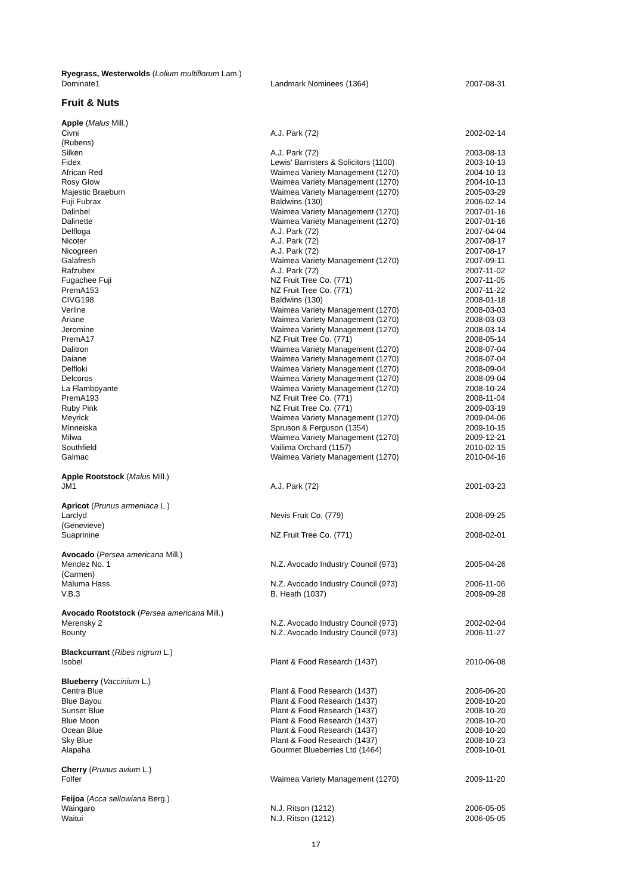| Ryegrass, Westerwolds ( Lolium multiflorum Lam.) | | |
| Dominate1 | Landmark Nominees (1364) | 2007-08-31 |
Fruit & Nuts
| Apple ( Malus Mill.) | | |
| Civni (Rubens) | A.J. Park (72) | 2002-02-14 |
| Silken | A.J. Park (72) | 2003-08-13 |
| Fidex | Lewis' Barristers & Solicitors (1100) | 2003-10-13 |
| African Red | Waimea Variety Management (1270) | 2004-10-13 |
| Rosy Glow | Waimea Variety Management (1270) | 2004-10-13 |
| Majestic Braeburn | Waimea Variety Management (1270) | 2005-03-29 |
| Fuji Fubrax | Baldwins (130) | 2006-02-14 |
| Dalinbel | Waimea Variety Management (1270) | 2007-01-16 |
| Dalinette | Waimea Variety Management (1270) | 2007-01-16 |
| Delfloga | A.J. Park (72) | 2007-04-04 |
| Nicoter | A.J. Park (72) | 2007-08-17 |
| Nicogreen | A.J. Park (72) | 2007-08-17 |
| Galafresh | Waimea Variety Management (1270) | 2007-09-11 |
| Rafzubex | A.J. Park (72) | 2007-11-02 |
| Fugachee Fuji | NZ Fruit Tree Co. (771) | 2007-11-05 |
| PremA153 | NZ Fruit Tree Co. (771) | 2007-11-22 |
| CIVG198 | Baldwins (130) | 2008-01-18 |
| Verline | Waimea Variety Management (1270) | 2008-03-03 |
| Ariane | Waimea Variety Management (1270) | 2008-03-03 |
| Jeromine | Waimea Variety Management (1270) | 2008-03-14 |
| PremA17 | NZ Fruit Tree Co. (771) | 2008-05-14 |
| Dalitron | Waimea Variety Management (1270) | 2008-07-04 |
| Daiane | Waimea Variety Management (1270) | 2008-07-04 |
| Delfloki | Waimea Variety Management (1270) | 2008-09-04 |
| Delcoros | Waimea Variety Management (1270) | 2008-09-04 |
| La Flamboyante | Waimea Variety Management (1270) | 2008-10-24 |
| PremA193 | NZ Fruit Tree Co. (771) | 2008-11-04 |
| Ruby Pink | NZ Fruit Tree Co. (771) | 2009-03-19 |
| Meyrick | Waimea Variety Management (1270) | 2009-04-06 |
| Minneiska | Spruson & Ferguson (1354) | 2009-10-15 |
| Milwa | Waimea Variety Management (1270) | 2009-12-21 |
| Southfield | Vailima Orchard (1157) | 2010-02-15 |
| Galmac | Waimea Variety Management (1270) | 2010-04-16 |
| Apple Rootstock ( Malus Mill.) | | |
| JM1 | A.J. Park (72) | 2001-03-23 |
| Apricot ( Prunus armeniaca L.) | | |
| Larclyd (Genevieve) | Nevis Fruit Co. (779) | 2006-09-25 |
| Suaprinine | NZ Fruit Tree Co. (771) | 2008-02-01 |
| Avocado ( Persea americana Mill.) | | |
| Mendez No. 1 (Carmen) | N.Z. Avocado Industry Council (973) | 2005-04-26 |
| Maluma Hass | N.Z. Avocado Industry Council (973) | 2006-11-06 |
| V.B.3 | B. Heath (1037) | 2009-09-28 |
| Avocado Rootstock ( Persea americana Mill.) | | |
| Merensky 2 | N.Z. Avocado Industry Council (973) | 2002-02-04 |
| Bounty | N.Z. Avocado Industry Council (973) | 2006-11-27 |
| Blackcurrant ( Ribes nigrum L.) | | |
| Isobel | Plant & Food Research (1437) | 2010-06-08 |
| Blueberry ( Vaccinium L.) | | |
| Centra Blue | Plant & Food Research (1437) | 2006-06-20 |
| Blue Bayou | Plant & Food Research (1437) | 2008-10-20 |
| Sunset Blue | Plant & Food Research (1437) | 2008-10-20 |
| Blue Moon | Plant & Food Research (1437) | 2008-10-20 |
| Ocean Blue | Plant & Food Research (1437) | 2008-10-20 |
| Sky Blue | Plant & Food Research (1437) | 2008-10-23 |
| Alapaha | Gourmet Blueberries Ltd (1464) | 2009-10-01 |
| Cherry ( Prunus avium L.) | | |
| Folfer | Waimea Variety Management (1270) | 2009-11-20 |
| Feijoa ( Acca sellowiana Berg.) | | |
| Waingaro | N.J. Ritson (1212) | 2006-05-05 |
| Waitui | N.J. Ritson (1212) | 2006-05-05 |
17